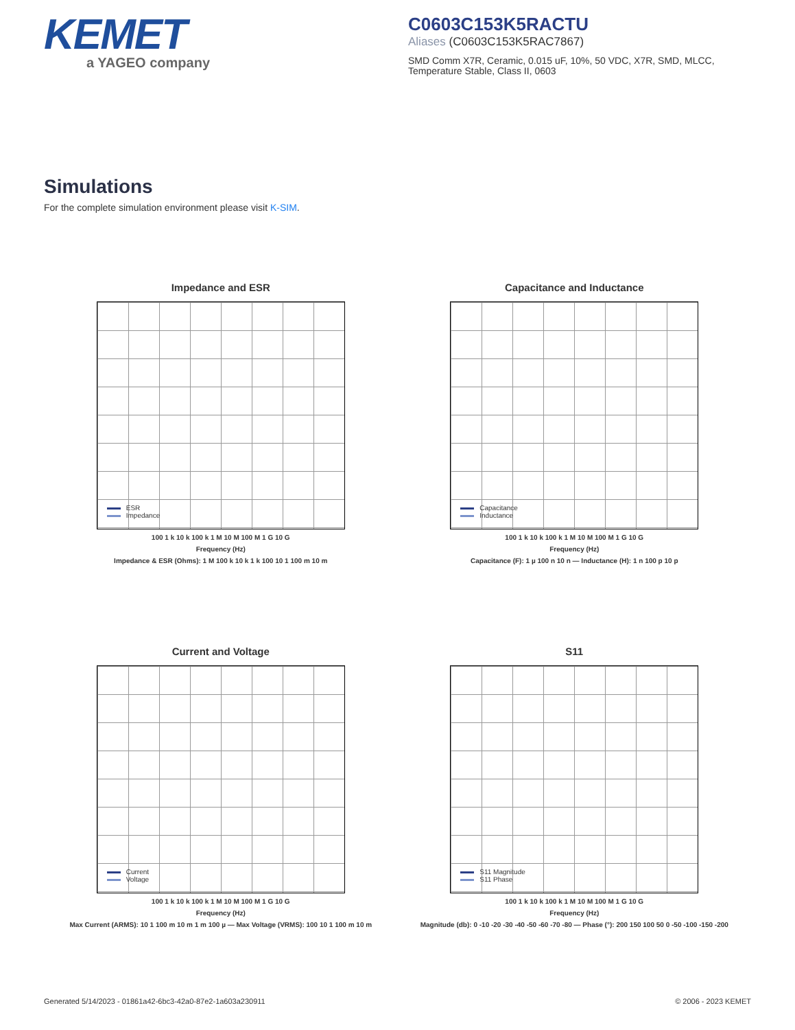KEMET
a YAGEO company
C0603C153K5RACTU
Aliases (C0603C153K5RAC7867)
SMD Comm X7R, Ceramic, 0.015 uF, 10%, 50 VDC, X7R, SMD, MLCC, Temperature Stable, Class II, 0603
Simulations
For the complete simulation environment please visit K-SIM.
Impedance and ESR
ESR
Impedance
100 1 k 10 k 100 k 1 M 10 M 100 M 1 G 10 G
Frequency (Hz)
Impedance & ESR (Ohms): 1 M 100 k 10 k 1 k 100 10 1 100 m 10 m
Capacitance and Inductance
Capacitance
Inductance
100 1 k 10 k 100 k 1 M 10 M 100 M 1 G 10 G
Frequency (Hz)
Capacitance (F): 1 µ 100 n 10 n — Inductance (H): 1 n 100 p 10 p
Current and Voltage
Current
Voltage
100 1 k 10 k 100 k 1 M 10 M 100 M 1 G 10 G
Frequency (Hz)
Max Current (ARMS): 10 1 100 m 10 m 1 m 100 µ — Max Voltage (VRMS): 100 10 1 100 m 10 m
S11
S11 Magnitude
S11 Phase
100 1 k 10 k 100 k 1 M 10 M 100 M 1 G 10 G
Frequency (Hz)
Magnitude (db): 0 -10 -20 -30 -40 -50 -60 -70 -80 — Phase (°): 200 150 100 50 0 -50 -100 -150 -200
Generated 5/14/2023 - 01861a42-6bc3-42a0-87e2-1a603a230911 © 2006 - 2023 KEMET